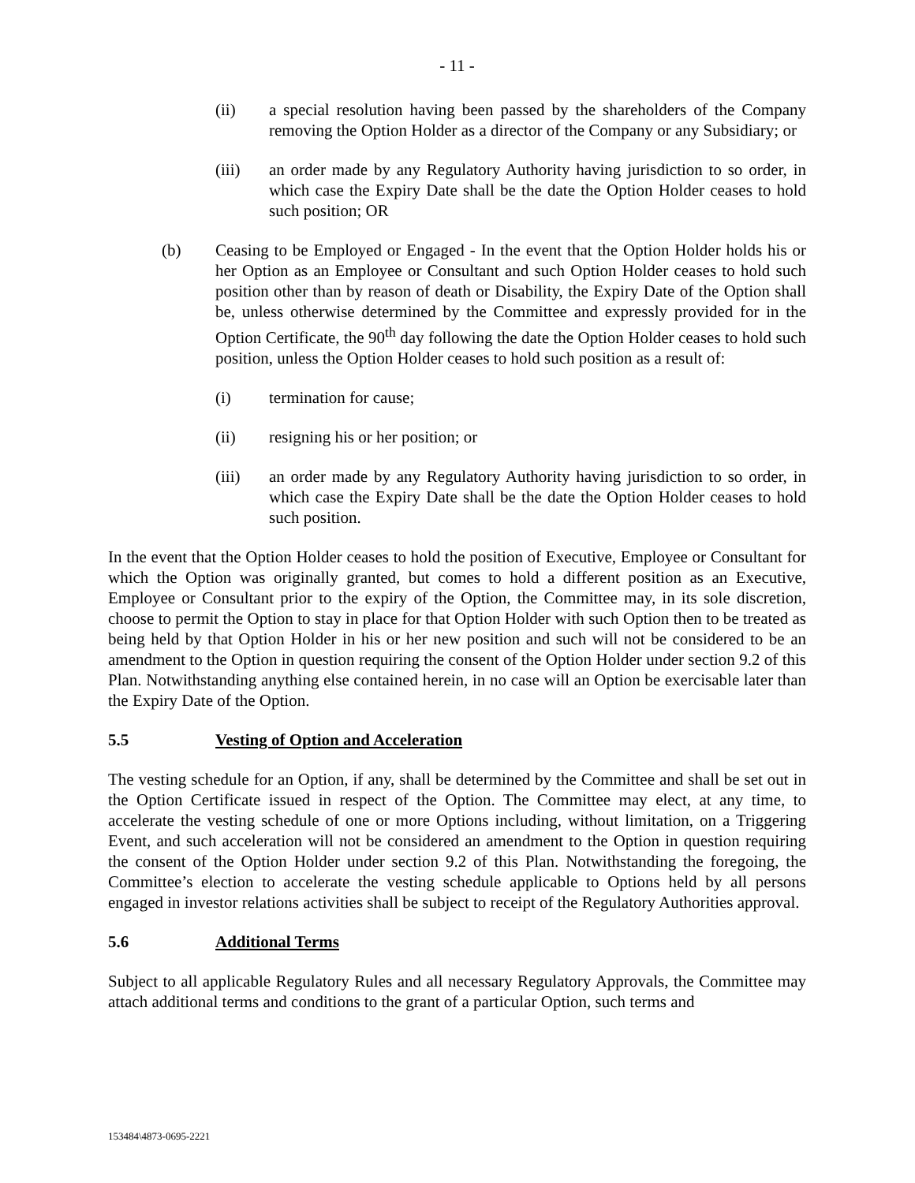- 11 -
(ii) a special resolution having been passed by the shareholders of the Company removing the Option Holder as a director of the Company or any Subsidiary; or
(iii) an order made by any Regulatory Authority having jurisdiction to so order, in which case the Expiry Date shall be the date the Option Holder ceases to hold such position; OR
(b) Ceasing to be Employed or Engaged - In the event that the Option Holder holds his or her Option as an Employee or Consultant and such Option Holder ceases to hold such position other than by reason of death or Disability, the Expiry Date of the Option shall be, unless otherwise determined by the Committee and expressly provided for in the Option Certificate, the 90<sup>th</sup> day following the date the Option Holder ceases to hold such position, unless the Option Holder ceases to hold such position as a result of:
(i) termination for cause;
(ii) resigning his or her position; or
(iii) an order made by any Regulatory Authority having jurisdiction to so order, in which case the Expiry Date shall be the date the Option Holder ceases to hold such position.
In the event that the Option Holder ceases to hold the position of Executive, Employee or Consultant for which the Option was originally granted, but comes to hold a different position as an Executive, Employee or Consultant prior to the expiry of the Option, the Committee may, in its sole discretion, choose to permit the Option to stay in place for that Option Holder with such Option then to be treated as being held by that Option Holder in his or her new position and such will not be considered to be an amendment to the Option in question requiring the consent of the Option Holder under section 9.2 of this Plan. Notwithstanding anything else contained herein, in no case will an Option be exercisable later than the Expiry Date of the Option.
5.5 Vesting of Option and Acceleration
The vesting schedule for an Option, if any, shall be determined by the Committee and shall be set out in the Option Certificate issued in respect of the Option. The Committee may elect, at any time, to accelerate the vesting schedule of one or more Options including, without limitation, on a Triggering Event, and such acceleration will not be considered an amendment to the Option in question requiring the consent of the Option Holder under section 9.2 of this Plan. Notwithstanding the foregoing, the Committee’s election to accelerate the vesting schedule applicable to Options held by all persons engaged in investor relations activities shall be subject to receipt of the Regulatory Authorities approval.
5.6 Additional Terms
Subject to all applicable Regulatory Rules and all necessary Regulatory Approvals, the Committee may attach additional terms and conditions to the grant of a particular Option, such terms and
153484\4873-0695-2221